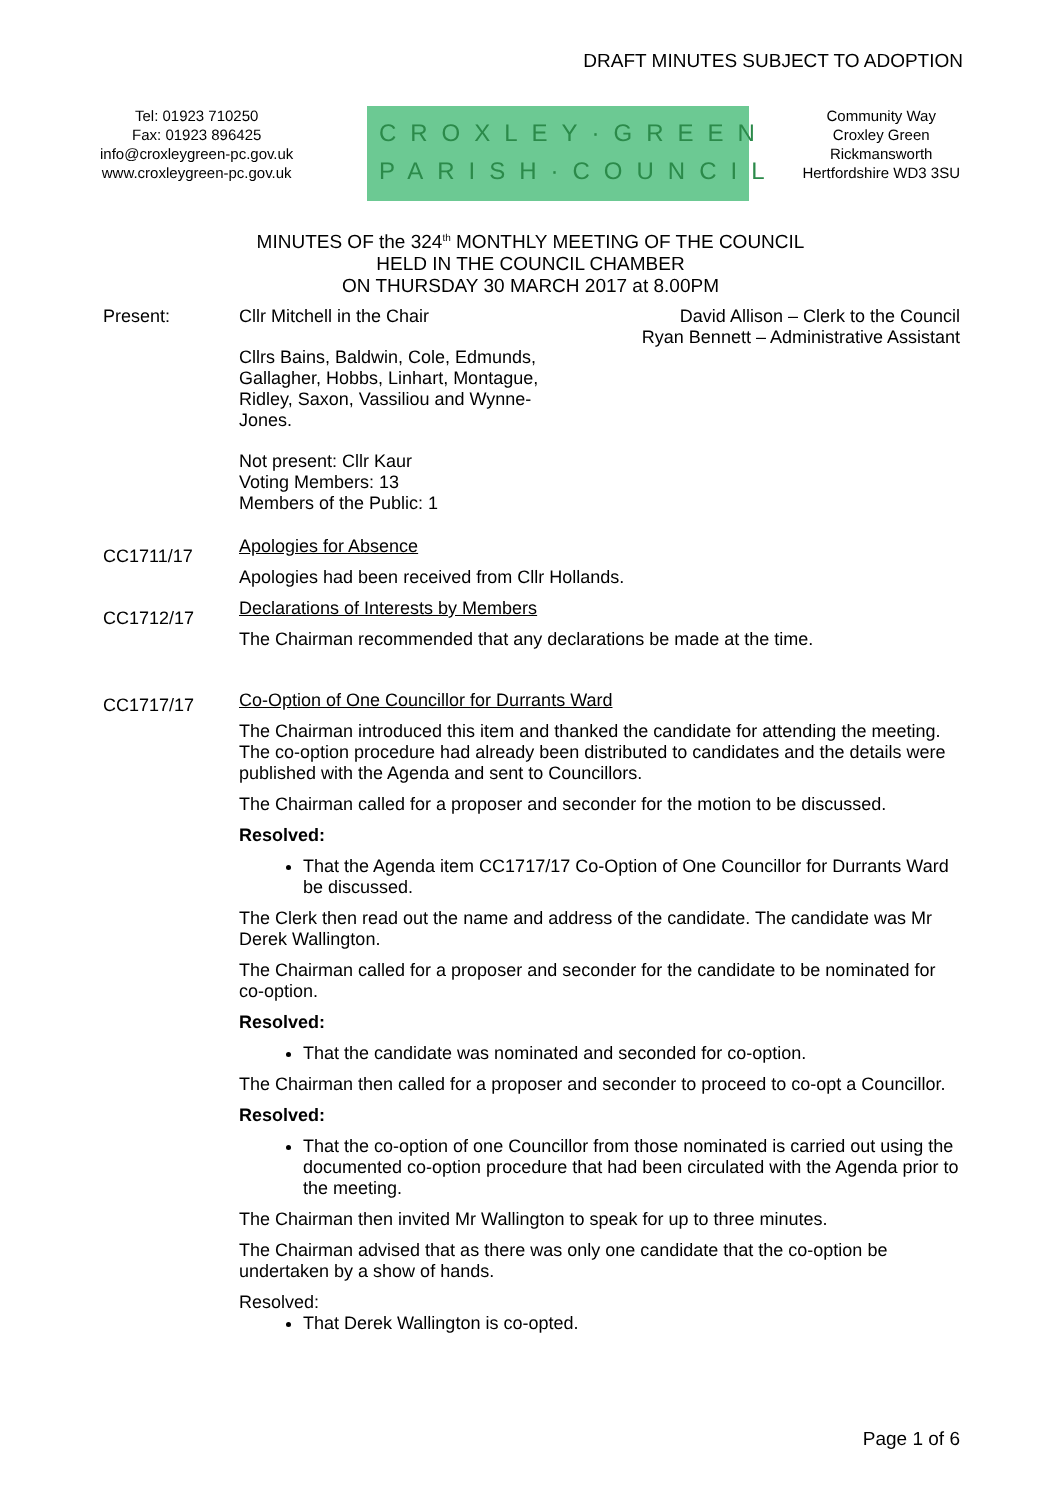DRAFT MINUTES SUBJECT TO ADOPTION
Tel: 01923 710250
Fax: 01923 896425
info@croxleygreen-pc.gov.uk
www.croxleygreen-pc.gov.uk
CROXLEY·GREEN
PARISH·COUNCIL
Community Way
Croxley Green
Rickmansworth
Hertfordshire WD3 3SU
MINUTES OF the 324<sup>th</sup> MONTHLY MEETING OF THE COUNCIL
HELD IN THE COUNCIL CHAMBER
ON THURSDAY 30 MARCH 2017 at 8.00PM
Present: Cllr Mitchell in the Chair
Cllrs Bains, Baldwin, Cole, Edmunds, Gallagher, Hobbs, Linhart, Montague, Ridley, Saxon, Vassiliou and Wynne-Jones.
Not present: Cllr Kaur
Voting Members: 13
Members of the Public: 1
David Allison – Clerk to the Council
Ryan Bennett – Administrative Assistant
CC1711/17
Apologies for Absence
Apologies had been received from Cllr Hollands.
CC1712/17
Declarations of Interests by Members
The Chairman recommended that any declarations be made at the time.
CC1717/17
Co-Option of One Councillor for Durrants Ward
The Chairman introduced this item and thanked the candidate for attending the meeting. The co-option procedure had already been distributed to candidates and the details were published with the Agenda and sent to Councillors.
The Chairman called for a proposer and seconder for the motion to be discussed.
Resolved:
That the Agenda item CC1717/17 Co-Option of One Councillor for Durrants Ward be discussed.
The Clerk then read out the name and address of the candidate. The candidate was Mr Derek Wallington.
The Chairman called for a proposer and seconder for the candidate to be nominated for co-option.
Resolved:
That the candidate was nominated and seconded for co-option.
The Chairman then called for a proposer and seconder to proceed to co-opt a Councillor.
Resolved:
That the co-option of one Councillor from those nominated is carried out using the documented co-option procedure that had been circulated with the Agenda prior to the meeting.
The Chairman then invited Mr Wallington to speak for up to three minutes.
The Chairman advised that as there was only one candidate that the co-option be undertaken by a show of hands.
Resolved:
That Derek Wallington is co-opted.
Page 1 of 6